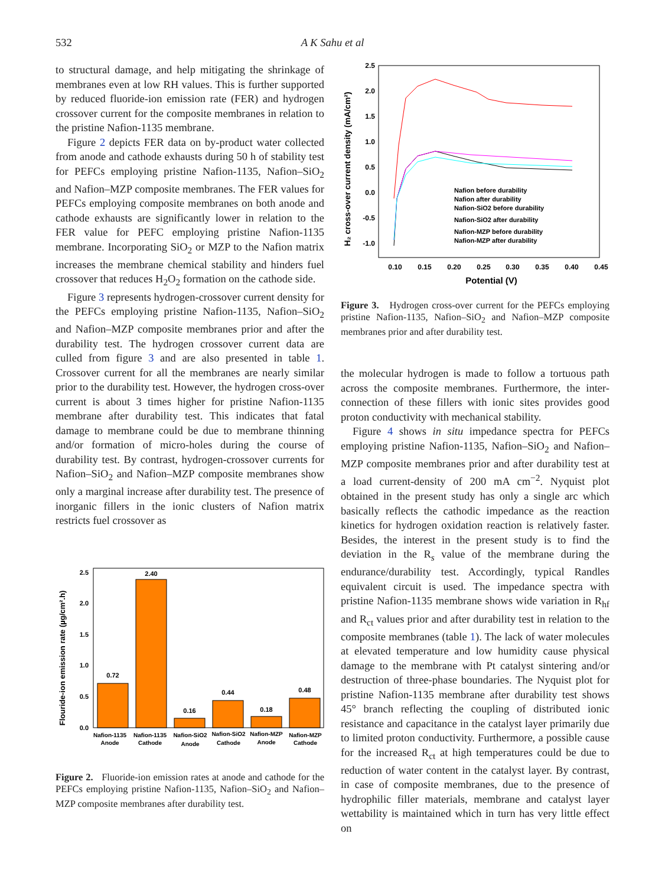532 A K Sahu et al
to structural damage, and help mitigating the shrinkage of membranes even at low RH values. This is further supported by reduced fluoride-ion emission rate (FER) and hydrogen crossover current for the composite membranes in relation to the pristine Nafion-1135 membrane.
Figure 2 depicts FER data on by-product water collected from anode and cathode exhausts during 50 h of stability test for PEFCs employing pristine Nafion-1135, Nafion–SiO<sub>2</sub> and Nafion–MZP composite membranes. The FER values for PEFCs employing composite membranes on both anode and cathode exhausts are significantly lower in relation to the FER value for PEFC employing pristine Nafion-1135 membrane. Incorporating SiO<sub>2</sub> or MZP to the Nafion matrix increases the membrane chemical stability and hinders fuel crossover that reduces H<sub>2</sub>O<sub>2</sub> formation on the cathode side.
Figure 3 represents hydrogen-crossover current density for the PEFCs employing pristine Nafion-1135, Nafion–SiO<sub>2</sub> and Nafion–MZP composite membranes prior and after the durability test. The hydrogen crossover current data are culled from figure 3 and are also presented in table 1. Crossover current for all the membranes are nearly similar prior to the durability test. However, the hydrogen cross-over current is about 3 times higher for pristine Nafion-1135 membrane after durability test. This indicates that fatal damage to membrane could be due to membrane thinning and/or formation of micro-holes during the course of durability test. By contrast, hydrogen-crossover currents for Nafion–SiO<sub>2</sub> and Nafion–MZP composite membranes show only a marginal increase after durability test. The presence of inorganic fillers in the ionic clusters of Nafion matrix restricts fuel crossover as
Flouride-ion emission rate (µg/cm².h)
0.0
0.5
1.0
1.5
2.0
2.5
0.72
2.40
0.16
0.44
0.18
0.48
Nafion-1135
Anode
Nafion-1135
Cathode
Nafion-SiO2
Anode
Nafion-SiO2
Cathode
Nafion-MZP
Anode
Nafion-MZP
Cathode
Figure 2. Fluoride-ion emission rates at anode and cathode for the PEFCs employing pristine Nafion-1135, Nafion–SiO<sub>2</sub> and Nafion–MZP composite membranes after durability test.
H₂ cross-over current density (mA/cm²)
2.5
2.0
1.5
1.0
0.5
0.0
-0.5
-1.0
0.10
0.15
0.20
0.25
0.30
0.35
0.40
0.45
Potential (V)
Nafion before durability
Nafion after durability
Nafion-SiO2 before durability
Nafion-SiO2 after durability
Nafion-MZP before durability
Nafion-MZP after durability
Figure 3. Hydrogen cross-over current for the PEFCs employing pristine Nafion-1135, Nafion–SiO<sub>2</sub> and Nafion–MZP composite membranes prior and after durability test.
the molecular hydrogen is made to follow a tortuous path across the composite membranes. Furthermore, the inter-connection of these fillers with ionic sites provides good proton conductivity with mechanical stability.
Figure 4 shows in situ impedance spectra for PEFCs employing pristine Nafion-1135, Nafion–SiO<sub>2</sub> and Nafion–MZP composite membranes prior and after durability test at a load current-density of 200 mA cm<sup>−2</sup>. Nyquist plot obtained in the present study has only a single arc which basically reflects the cathodic impedance as the reaction kinetics for hydrogen oxidation reaction is relatively faster. Besides, the interest in the present study is to find the deviation in the R<sub>s</sub> value of the membrane during the endurance/durability test. Accordingly, typical Randles equivalent circuit is used. The impedance spectra with pristine Nafion-1135 membrane shows wide variation in R<sub>hf</sub> and R<sub>ct</sub> values prior and after durability test in relation to the composite membranes (table 1). The lack of water molecules at elevated temperature and low humidity cause physical damage to the membrane with Pt catalyst sintering and/or destruction of three-phase boundaries. The Nyquist plot for pristine Nafion-1135 membrane after durability test shows 45° branch reflecting the coupling of distributed ionic resistance and capacitance in the catalyst layer primarily due to limited proton conductivity. Furthermore, a possible cause for the increased R<sub>ct</sub> at high temperatures could be due to reduction of water content in the catalyst layer. By contrast, in case of composite membranes, due to the presence of hydrophilic filler materials, membrane and catalyst layer wettability is maintained which in turn has very little effect on